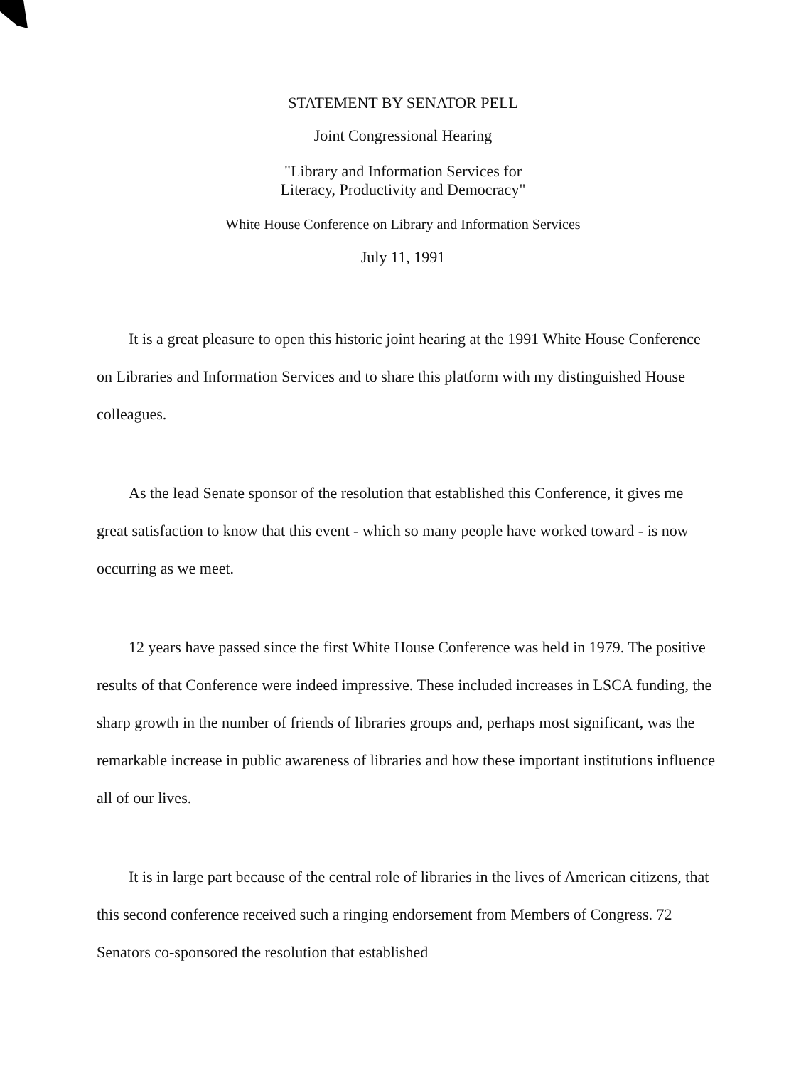STATEMENT BY SENATOR PELL
Joint Congressional Hearing
"Library and Information Services for
Literacy, Productivity and Democracy"
White House Conference on Library and Information Services
July 11, 1991
It is a great pleasure to open this historic joint hearing at the 1991 White House Conference on Libraries and Information Services and to share this platform with my distinguished House colleagues.
As the lead Senate sponsor of the resolution that established this Conference, it gives me great satisfaction to know that this event - which so many people have worked toward - is now occurring as we meet.
12 years have passed since the first White House Conference was held in 1979. The positive results of that Conference were indeed impressive. These included increases in LSCA funding, the sharp growth in the number of friends of libraries groups and, perhaps most significant, was the remarkable increase in public awareness of libraries and how these important institutions influence all of our lives.
It is in large part because of the central role of libraries in the lives of American citizens, that this second conference received such a ringing endorsement from Members of Congress. 72 Senators co-sponsored the resolution that established